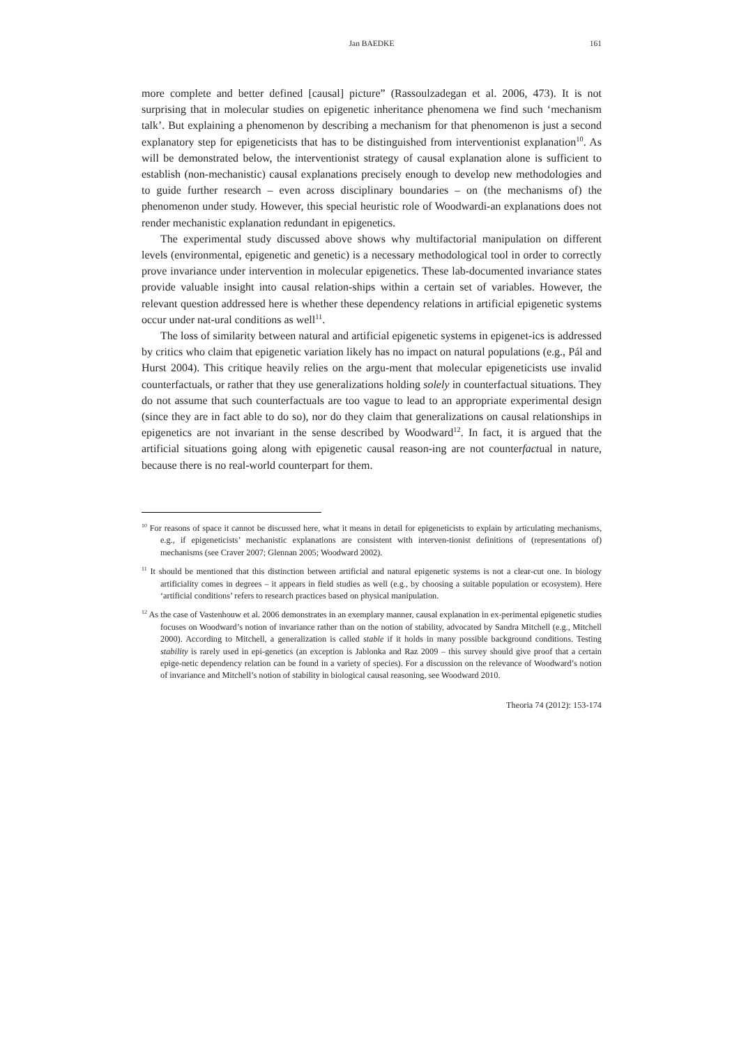Jan BAEDKE 161
more complete and better defined [causal] picture” (Rassoulzadegan et al. 2006, 473). It is not surprising that in molecular studies on epigenetic inheritance phenomena we find such ‘mechanism talk’. But explaining a phenomenon by describing a mechanism for that phenomenon is just a second explanatory step for epigeneticists that has to be distinguished from interventionist explanation<sup>10</sup>. As will be demonstrated below, the interventionist strategy of causal explanation alone is sufficient to establish (non-mechanistic) causal explanations precisely enough to develop new methodologies and to guide further research – even across disciplinary boundaries – on (the mechanisms of) the phenomenon under study. However, this special heuristic role of Woodwardi-an explanations does not render mechanistic explanation redundant in epigenetics.
The experimental study discussed above shows why multifactorial manipulation on different levels (environmental, epigenetic and genetic) is a necessary methodological tool in order to correctly prove invariance under intervention in molecular epigenetics. These lab-documented invariance states provide valuable insight into causal relation-ships within a certain set of variables. However, the relevant question addressed here is whether these dependency relations in artificial epigenetic systems occur under nat-ural conditions as well<sup>11</sup>.
The loss of similarity between natural and artificial epigenetic systems in epigenet-ics is addressed by critics who claim that epigenetic variation likely has no impact on natural populations (e.g., Pál and Hurst 2004). This critique heavily relies on the argu-ment that molecular epigeneticists use invalid counterfactuals, or rather that they use generalizations holding solely in counterfactual situations. They do not assume that such counterfactuals are too vague to lead to an appropriate experimental design (since they are in fact able to do so), nor do they claim that generalizations on causal relationships in epigenetics are not invariant in the sense described by Woodward<sup>12</sup>. In fact, it is argued that the artificial situations going along with epigenetic causal reason-ing are not counterfactual in nature, because there is no real-world counterpart for them.
<sup>10</sup> For reasons of space it cannot be discussed here, what it means in detail for epigeneticists to explain by articulating mechanisms, e.g., if epigeneticists’ mechanistic explanations are consistent with interven-tionist definitions of (representations of) mechanisms (see Craver 2007; Glennan 2005; Woodward 2002).
<sup>11</sup> It should be mentioned that this distinction between artificial and natural epigenetic systems is not a clear-cut one. In biology artificiality comes in degrees – it appears in field studies as well (e.g., by choosing a suitable population or ecosystem). Here ‘artificial conditions’ refers to research practices based on physical manipulation.
<sup>12</sup> As the case of Vastenhouw et al. 2006 demonstrates in an exemplary manner, causal explanation in ex-perimental epigenetic studies focuses on Woodward’s notion of invariance rather than on the notion of stability, advocated by Sandra Mitchell (e.g., Mitchell 2000). According to Mitchell, a generalization is called stable if it holds in many possible background conditions. Testing stability is rarely used in epi-genetics (an exception is Jablonka and Raz 2009 – this survey should give proof that a certain epige-netic dependency relation can be found in a variety of species). For a discussion on the relevance of Woodward’s notion of invariance and Mitchell’s notion of stability in biological causal reasoning, see Woodward 2010.
Theoria 74 (2012): 153-174